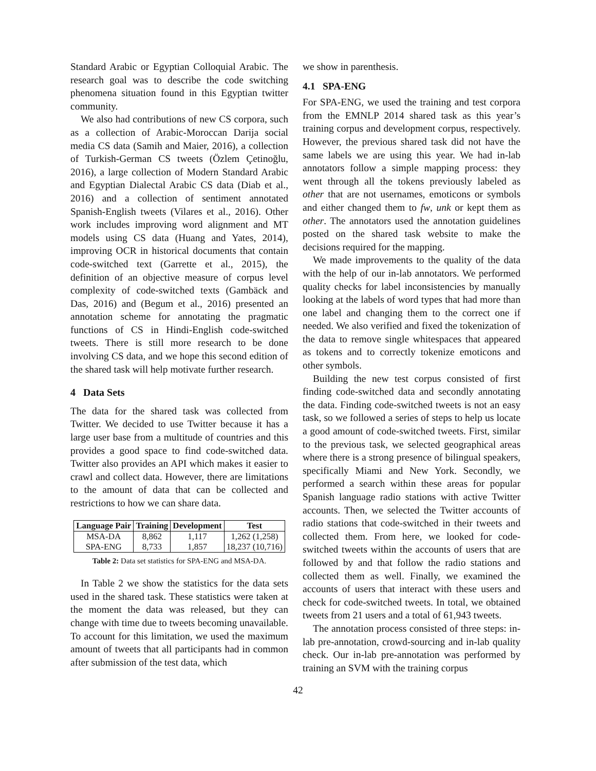Standard Arabic or Egyptian Colloquial Arabic. The research goal was to describe the code switching phenomena situation found in this Egyptian twitter community.
We also had contributions of new CS corpora, such as a collection of Arabic-Moroccan Darija social media CS data (Samih and Maier, 2016), a collection of Turkish-German CS tweets (Özlem Çetinoğlu, 2016), a large collection of Modern Standard Arabic and Egyptian Dialectal Arabic CS data (Diab et al., 2016) and a collection of sentiment annotated Spanish-English tweets (Vilares et al., 2016). Other work includes improving word alignment and MT models using CS data (Huang and Yates, 2014), improving OCR in historical documents that contain code-switched text (Garrette et al., 2015), the definition of an objective measure of corpus level complexity of code-switched texts (Gambäck and Das, 2016) and (Begum et al., 2016) presented an annotation scheme for annotating the pragmatic functions of CS in Hindi-English code-switched tweets. There is still more research to be done involving CS data, and we hope this second edition of the shared task will help motivate further research.
4 Data Sets
The data for the shared task was collected from Twitter. We decided to use Twitter because it has a large user base from a multitude of countries and this provides a good space to find code-switched data. Twitter also provides an API which makes it easier to crawl and collect data. However, there are limitations to the amount of data that can be collected and restrictions to how we can share data.
| Language Pair | Training | Development | Test |
| --- | --- | --- | --- |
| MSA-DA | 8,862 | 1,117 | 1,262 (1,258) |
| SPA-ENG | 8,733 | 1,857 | 18,237 (10,716) |
Table 2: Data set statistics for SPA-ENG and MSA-DA.
In Table 2 we show the statistics for the data sets used in the shared task. These statistics were taken at the moment the data was released, but they can change with time due to tweets becoming unavailable. To account for this limitation, we used the maximum amount of tweets that all participants had in common after submission of the test data, which
we show in parenthesis.
4.1 SPA-ENG
For SPA-ENG, we used the training and test corpora from the EMNLP 2014 shared task as this year’s training corpus and development corpus, respectively. However, the previous shared task did not have the same labels we are using this year. We had in-lab annotators follow a simple mapping process: they went through all the tokens previously labeled as other that are not usernames, emoticons or symbols and either changed them to fw, unk or kept them as other. The annotators used the annotation guidelines posted on the shared task website to make the decisions required for the mapping.
We made improvements to the quality of the data with the help of our in-lab annotators. We performed quality checks for label inconsistencies by manually looking at the labels of word types that had more than one label and changing them to the correct one if needed. We also verified and fixed the tokenization of the data to remove single whitespaces that appeared as tokens and to correctly tokenize emoticons and other symbols.
Building the new test corpus consisted of first finding code-switched data and secondly annotating the data. Finding code-switched tweets is not an easy task, so we followed a series of steps to help us locate a good amount of code-switched tweets. First, similar to the previous task, we selected geographical areas where there is a strong presence of bilingual speakers, specifically Miami and New York. Secondly, we performed a search within these areas for popular Spanish language radio stations with active Twitter accounts. Then, we selected the Twitter accounts of radio stations that code-switched in their tweets and collected them. From here, we looked for code-switched tweets within the accounts of users that are followed by and that follow the radio stations and collected them as well. Finally, we examined the accounts of users that interact with these users and check for code-switched tweets. In total, we obtained tweets from 21 users and a total of 61,943 tweets.
The annotation process consisted of three steps: in-lab pre-annotation, crowd-sourcing and in-lab quality check. Our in-lab pre-annotation was performed by training an SVM with the training corpus
42